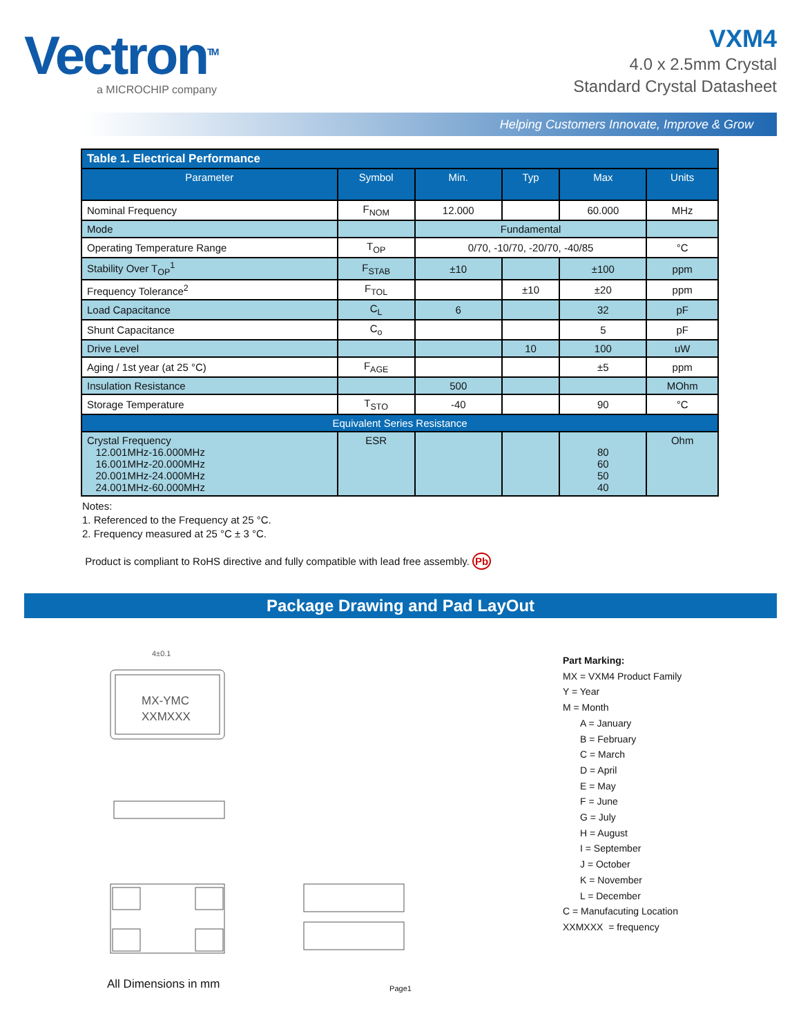Vectron<sup>TM</sup>
a MICROCHIP company
VXM4
4.0 x 2.5mm Crystal
Standard Crystal Datasheet
Helping Customers Innovate, Improve & Grow
| Table 1. Electrical Performance | | | | | |
| Parameter | Symbol | Min. | Typ | Max | Units |
| Nominal Frequency | F<sub>NOM</sub> | 12.000 | | 60.000 | MHz |
| Mode | | Fundamental | | | |
| Operating Temperature Range | T<sub>OP</sub> | 0/70, -10/70, -20/70, -40/85 | | | °C |
| Stability Over T<sub>OP</sub><sup>1</sup> | F<sub>STAB</sub> | ±10 | | ±100 | ppm |
| Frequency Tolerance<sup>2</sup> | F<sub>TOL</sub> | | ±10 | ±20 | ppm |
| Load Capacitance | C<sub>L</sub> | 6 | | 32 | pF |
| Shunt Capacitance | C<sub>o</sub> | | | 5 | pF |
| Drive Level | | | 10 | 100 | uW |
| Aging / 1st year (at 25 °C) | F<sub>AGE</sub> | | | ±5 | ppm |
| Insulation Resistance | | 500 | | | MOhm |
| Storage Temperature | T<sub>STO</sub> | -40 | | 90 | °C |
| Equivalent Series Resistance | | | | | |
| Crystal Frequency 12.001MHz-16.000MHz 16.001MHz-20.000MHz 20.001MHz-24.000MHz 24.001MHz-60.000MHz | ESR | | | 80 60 50 40 | Ohm |
Notes:
1. Referenced to the Frequency at 25 °C.
2. Frequency measured at 25 °C ± 3 °C.
Product is compliant to RoHS directive and fully compatible with lead free assembly. Pb
Package Drawing and Pad LayOut
MX-YMC
XXMXXX
4±0.1
All Dimensions in mm
Part Marking:
MX = VXM4 Product Family
Y = Year
M = Month
A = January
B = February
C = March
D = April
E = May
F = June
G = July
H = August
I = September
J = October
K = November
L = December
C = Manufacuting Location
XXMXXX = frequency
Page1